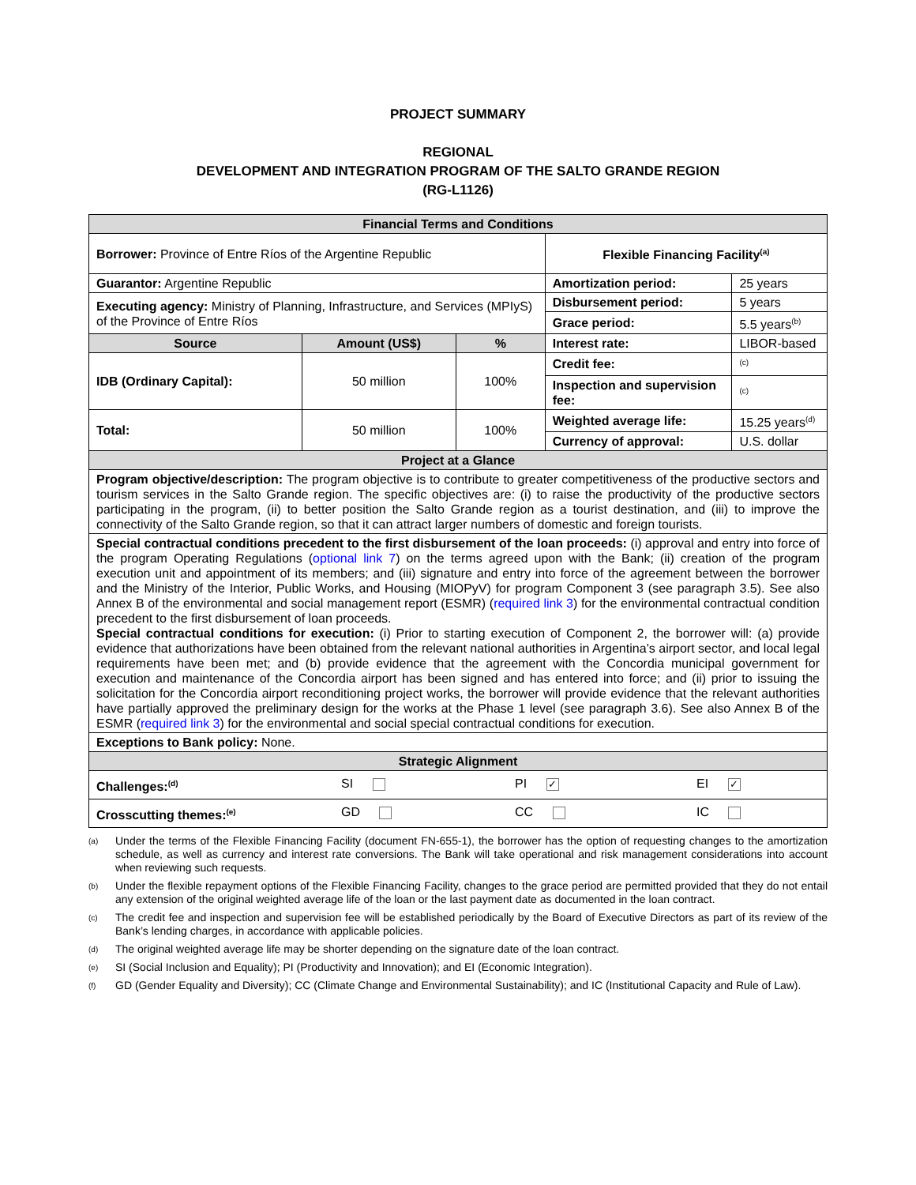PROJECT SUMMARY
REGIONAL
DEVELOPMENT AND INTEGRATION PROGRAM OF THE SALTO GRANDE REGION
(RG-L1126)
| Financial Terms and Conditions | | | | |
| Borrower: Province of Entre Ríos of the Argentine Republic | | | Flexible Financing Facility<sup>(a)</sup> | |
| Guarantor: Argentine Republic | | | Amortization period: | 25 years |
| Executing agency: Ministry of Planning, Infrastructure, and Services (MPIyS) of the Province of Entre Ríos | | | Disbursement period: | 5 years |
| | | | Grace period: | 5.5 years<sup>(b)</sup> |
| Source | Amount (US$) | % | Interest rate: | LIBOR-based |
| IDB (Ordinary Capital): | 50 million | 100% | Credit fee: | <sup>(c)</sup> |
| | | | Inspection and supervision fee: | <sup>(c)</sup> |
| Total: | 50 million | 100% | Weighted average life: | 15.25 years<sup>(d)</sup> |
| | | | Currency of approval: | U.S. dollar |
| Project at a Glance | | | | |
| Program objective/description: The program objective is to contribute to greater competitiveness of the productive sectors and tourism services in the Salto Grande region. The specific objectives are: (i) to raise the productivity of the productive sectors participating in the program, (ii) to better position the Salto Grande region as a tourist destination, and (iii) to improve the connectivity of the Salto Grande region, so that it can attract larger numbers of domestic and foreign tourists. | | | | |
| Special contractual conditions precedent to the first disbursement of the loan proceeds: (i) approval and entry into force of the program Operating Regulations ( optional link 7 ) on the terms agreed upon with the Bank; (ii) creation of the program execution unit and appointment of its members; and (iii) signature and entry into force of the agreement between the borrower and the Ministry of the Interior, Public Works, and Housing (MIOPyV) for program Component 3 (see paragraph 3.5). See also Annex B of the environmental and social management report (ESMR) ( required link 3 ) for the environmental contractual condition precedent to the first disbursement of loan proceeds. Special contractual conditions for execution: (i) Prior to starting execution of Component 2, the borrower will: (a) provide evidence that authorizations have been obtained from the relevant national authorities in Argentina’s airport sector, and local legal requirements have been met; and (b) provide evidence that the agreement with the Concordia municipal government for execution and maintenance of the Concordia airport has been signed and has entered into force; and (ii) prior to issuing the solicitation for the Concordia airport reconditioning project works, the borrower will provide evidence that the relevant authorities have partially approved the preliminary design for the works at the Phase 1 level (see paragraph 3.6). See also Annex B of the ESMR ( required link 3 ) for the environmental and social special contractual conditions for execution. | | | | |
| Exceptions to Bank policy: None. | | | | |
| Strategic Alignment | | | | |
| Challenges:<sup>(d)</sup> SI PI ✓ EI ✓ | | | | |
| Crosscutting themes:<sup>(e)</sup> GD CC IC | | | | |
<sup>(a)</sup> Under the terms of the Flexible Financing Facility (document FN-655-1), the borrower has the option of requesting changes to the amortization schedule, as well as currency and interest rate conversions. The Bank will take operational and risk management considerations into account when reviewing such requests.
<sup>(b)</sup> Under the flexible repayment options of the Flexible Financing Facility, changes to the grace period are permitted provided that they do not entail any extension of the original weighted average life of the loan or the last payment date as documented in the loan contract.
<sup>(c)</sup> The credit fee and inspection and supervision fee will be established periodically by the Board of Executive Directors as part of its review of the Bank’s lending charges, in accordance with applicable policies.
<sup>(d)</sup> The original weighted average life may be shorter depending on the signature date of the loan contract.
<sup>(e)</sup> SI (Social Inclusion and Equality); PI (Productivity and Innovation); and EI (Economic Integration).
<sup>(f)</sup> GD (Gender Equality and Diversity); CC (Climate Change and Environmental Sustainability); and IC (Institutional Capacity and Rule of Law).